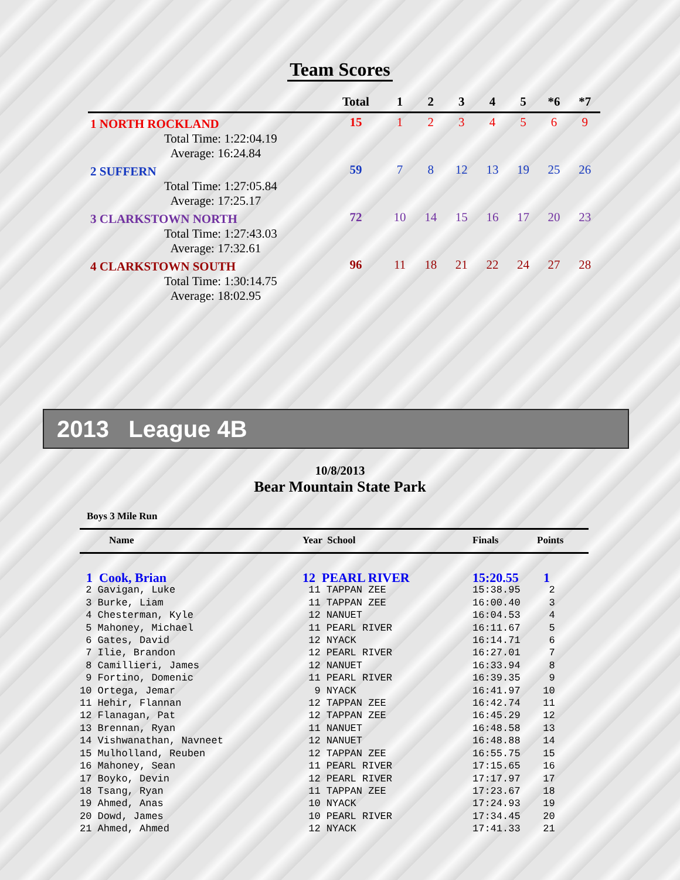Team Scores
| | Total | 1 | 2 | 3 | 4 | 5 | *6 | *7 |
| --- | --- | --- | --- | --- | --- | --- | --- | --- |
| 1 NORTH ROCKLAND | 15 | 1 | 2 | 3 | 4 | 5 | 6 | 9 |
| Total Time: 1:22:04.19 Average: 16:24.84 | | | | | | | | |
| 2 SUFFERN | 59 | 7 | 8 | 12 | 13 | 19 | 25 | 26 |
| Total Time: 1:27:05.84 Average: 17:25.17 | | | | | | | | |
| 3 CLARKSTOWN NORTH | 72 | 10 | 14 | 15 | 16 | 17 | 20 | 23 |
| Total Time: 1:27:43.03 Average: 17:32.61 | | | | | | | | |
| 4 CLARKSTOWN SOUTH | 96 | 11 | 18 | 21 | 22 | 24 | 27 | 28 |
| Total Time: 1:30:14.75 Average: 18:02.95 | | | | | | | | |
2013 League 4B
10/8/2013
Bear Mountain State Park
Boys 3 Mile Run
| Name | Year School | Finals | Points |
| --- | --- | --- | --- |
| 1 Cook, Brian | 12 PEARL RIVER | 15:20.55 | 1 |
| 2 Gavigan, Luke | 11 TAPPAN ZEE | 15:38.95 | 2 |
| 3 Burke, Liam | 11 TAPPAN ZEE | 16:00.40 | 3 |
| 4 Chesterman, Kyle | 12 NANUET | 16:04.53 | 4 |
| 5 Mahoney, Michael | 11 PEARL RIVER | 16:11.67 | 5 |
| 6 Gates, David | 12 NYACK | 16:14.71 | 6 |
| 7 Ilie, Brandon | 12 PEARL RIVER | 16:27.01 | 7 |
| 8 Camillieri, James | 12 NANUET | 16:33.94 | 8 |
| 9 Fortino, Domenic | 11 PEARL RIVER | 16:39.35 | 9 |
| 10 Ortega, Jemar | 9 NYACK | 16:41.97 | 10 |
| 11 Hehir, Flannan | 12 TAPPAN ZEE | 16:42.74 | 11 |
| 12 Flanagan, Pat | 12 TAPPAN ZEE | 16:45.29 | 12 |
| 13 Brennan, Ryan | 11 NANUET | 16:48.58 | 13 |
| 14 Vishwanathan, Navneet | 12 NANUET | 16:48.88 | 14 |
| 15 Mulholland, Reuben | 12 TAPPAN ZEE | 16:55.75 | 15 |
| 16 Mahoney, Sean | 11 PEARL RIVER | 17:15.65 | 16 |
| 17 Boyko, Devin | 12 PEARL RIVER | 17:17.97 | 17 |
| 18 Tsang, Ryan | 11 TAPPAN ZEE | 17:23.67 | 18 |
| 19 Ahmed, Anas | 10 NYACK | 17:24.93 | 19 |
| 20 Dowd, James | 10 PEARL RIVER | 17:34.45 | 20 |
| 21 Ahmed, Ahmed | 12 NYACK | 17:41.33 | 21 |